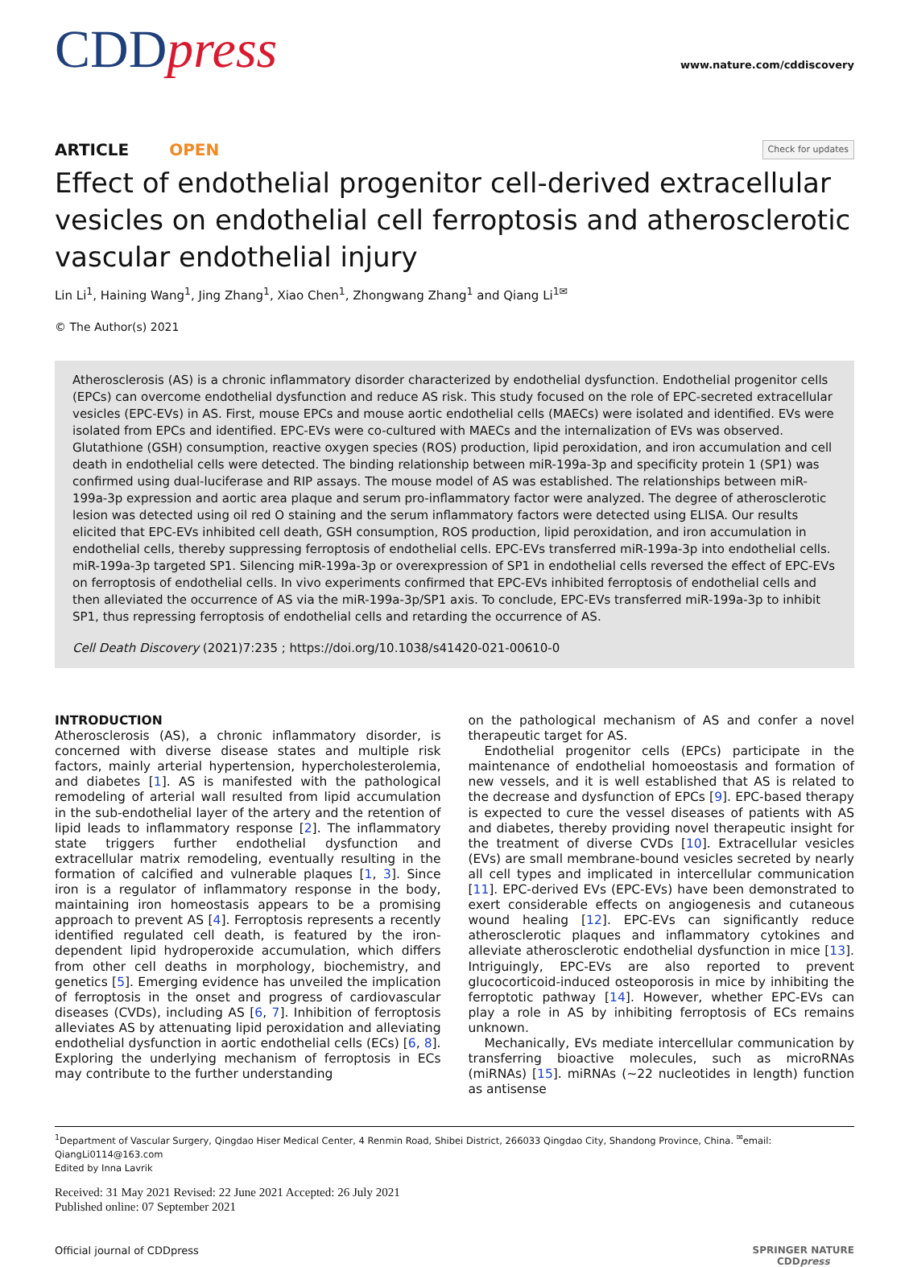CDDpress
www.nature.com/cddiscovery
ARTICLE OPEN
Check for updates
Effect of endothelial progenitor cell-derived extracellular vesicles on endothelial cell ferroptosis and atherosclerotic vascular endothelial injury
Lin Li<sup>1</sup>, Haining Wang<sup>1</sup>, Jing Zhang<sup>1</sup>, Xiao Chen<sup>1</sup>, Zhongwang Zhang<sup>1</sup> and Qiang Li<sup>1✉</sup>
© The Author(s) 2021
Atherosclerosis (AS) is a chronic inflammatory disorder characterized by endothelial dysfunction. Endothelial progenitor cells (EPCs) can overcome endothelial dysfunction and reduce AS risk. This study focused on the role of EPC-secreted extracellular vesicles (EPC-EVs) in AS. First, mouse EPCs and mouse aortic endothelial cells (MAECs) were isolated and identified. EVs were isolated from EPCs and identified. EPC-EVs were co-cultured with MAECs and the internalization of EVs was observed. Glutathione (GSH) consumption, reactive oxygen species (ROS) production, lipid peroxidation, and iron accumulation and cell death in endothelial cells were detected. The binding relationship between miR-199a-3p and specificity protein 1 (SP1) was confirmed using dual-luciferase and RIP assays. The mouse model of AS was established. The relationships between miR-199a-3p expression and aortic area plaque and serum pro-inflammatory factor were analyzed. The degree of atherosclerotic lesion was detected using oil red O staining and the serum inflammatory factors were detected using ELISA. Our results elicited that EPC-EVs inhibited cell death, GSH consumption, ROS production, lipid peroxidation, and iron accumulation in endothelial cells, thereby suppressing ferroptosis of endothelial cells. EPC-EVs transferred miR-199a-3p into endothelial cells. miR-199a-3p targeted SP1. Silencing miR-199a-3p or overexpression of SP1 in endothelial cells reversed the effect of EPC-EVs on ferroptosis of endothelial cells. In vivo experiments confirmed that EPC-EVs inhibited ferroptosis of endothelial cells and then alleviated the occurrence of AS via the miR-199a-3p/SP1 axis. To conclude, EPC-EVs transferred miR-199a-3p to inhibit SP1, thus repressing ferroptosis of endothelial cells and retarding the occurrence of AS.
Cell Death Discovery (2021)7:235 ; https://doi.org/10.1038/s41420-021-00610-0
INTRODUCTION
Atherosclerosis (AS), a chronic inflammatory disorder, is concerned with diverse disease states and multiple risk factors, mainly arterial hypertension, hypercholesterolemia, and diabetes [1]. AS is manifested with the pathological remodeling of arterial wall resulted from lipid accumulation in the sub-endothelial layer of the artery and the retention of lipid leads to inflammatory response [2]. The inflammatory state triggers further endothelial dysfunction and extracellular matrix remodeling, eventually resulting in the formation of calcified and vulnerable plaques [1, 3]. Since iron is a regulator of inflammatory response in the body, maintaining iron homeostasis appears to be a promising approach to prevent AS [4]. Ferroptosis represents a recently identified regulated cell death, is featured by the iron-dependent lipid hydroperoxide accumulation, which differs from other cell deaths in morphology, biochemistry, and genetics [5]. Emerging evidence has unveiled the implication of ferroptosis in the onset and progress of cardiovascular diseases (CVDs), including AS [6, 7]. Inhibition of ferroptosis alleviates AS by attenuating lipid peroxidation and alleviating endothelial dysfunction in aortic endothelial cells (ECs) [6, 8]. Exploring the underlying mechanism of ferroptosis in ECs may contribute to the further understanding
on the pathological mechanism of AS and confer a novel therapeutic target for AS.
Endothelial progenitor cells (EPCs) participate in the maintenance of endothelial homoeostasis and formation of new vessels, and it is well established that AS is related to the decrease and dysfunction of EPCs [9]. EPC-based therapy is expected to cure the vessel diseases of patients with AS and diabetes, thereby providing novel therapeutic insight for the treatment of diverse CVDs [10]. Extracellular vesicles (EVs) are small membrane-bound vesicles secreted by nearly all cell types and implicated in intercellular communication [11]. EPC-derived EVs (EPC-EVs) have been demonstrated to exert considerable effects on angiogenesis and cutaneous wound healing [12]. EPC-EVs can significantly reduce atherosclerotic plaques and inflammatory cytokines and alleviate atherosclerotic endothelial dysfunction in mice [13]. Intriguingly, EPC-EVs are also reported to prevent glucocorticoid-induced osteoporosis in mice by inhibiting the ferroptotic pathway [14]. However, whether EPC-EVs can play a role in AS by inhibiting ferroptosis of ECs remains unknown.
Mechanically, EVs mediate intercellular communication by transferring bioactive molecules, such as microRNAs (miRNAs) [15]. miRNAs (~22 nucleotides in length) function as antisense
<sup>1</sup> Department of Vascular Surgery, Qingdao Hiser Medical Center, 4 Renmin Road, Shibei District, 266033 Qingdao City, Shandong Province, China. <sup>✉</sup>email: QiangLi0114@163.com
Edited by Inna Lavrik
Received: 31 May 2021 Revised: 22 June 2021 Accepted: 26 July 2021
Published online: 07 September 2021
Official journal of CDDpress SPRINGER NATURE
CDDpress